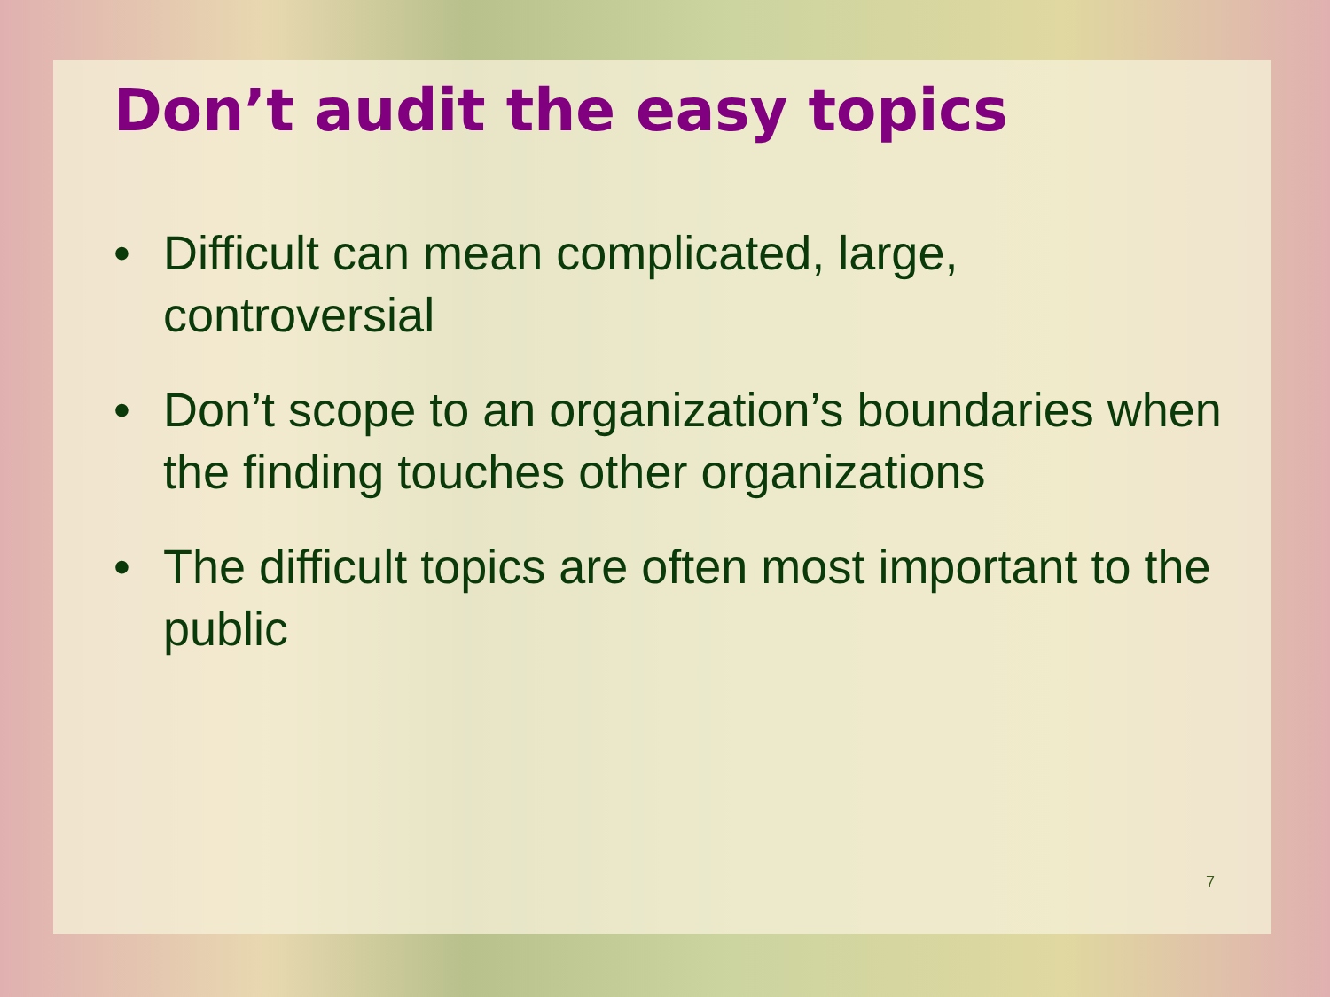Don’t audit the easy topics
• Difficult can mean complicated, large, controversial
• Don’t scope to an organization’s boundaries when the finding touches other organizations
• The difficult topics are often most important to the public
7